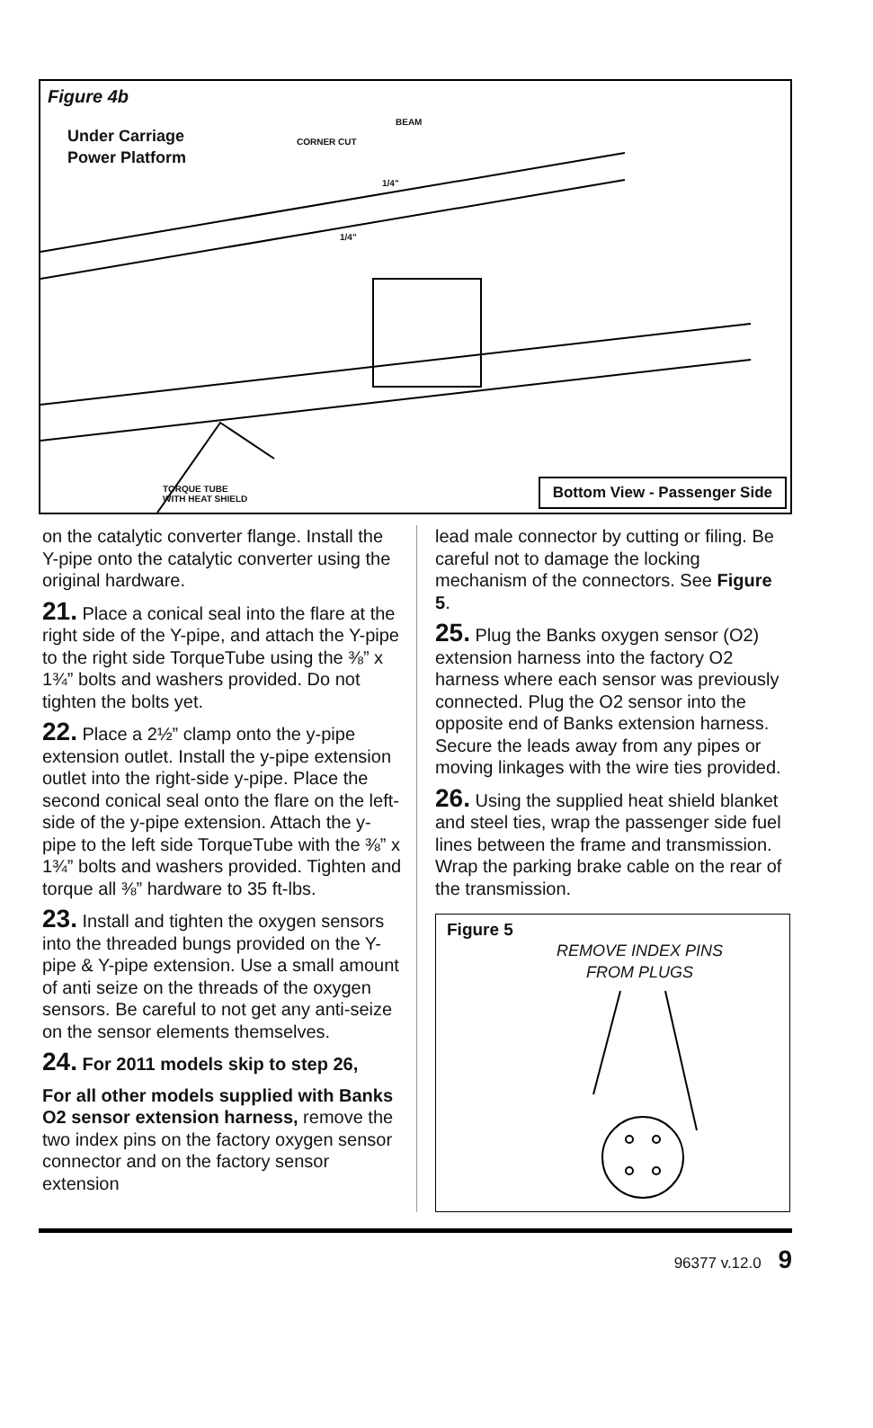Figure 4b
Under Carriage
Power Platform
BEAM
CORNER CUT
1/4"
1/4"
TORQUE TUBE
WITH HEAT SHIELD
Bottom View - Passenger Side
on the catalytic converter flange. Install the Y-pipe onto the catalytic converter using the original hardware.
21. Place a conical seal into the flare at the right side of the Y-pipe, and attach the Y-pipe to the right side TorqueTube using the ⅜” x 1¾” bolts and washers provided. Do not tighten the bolts yet.
22. Place a 2½” clamp onto the y-pipe extension outlet. Install the y-pipe extension outlet into the right-side y-pipe. Place the second conical seal onto the flare on the left-side of the y-pipe extension. Attach the y-pipe to the left side TorqueTube with the ⅜” x 1¾” bolts and washers provided. Tighten and torque all ⅜” hardware to 35 ft-lbs.
23. Install and tighten the oxygen sensors into the threaded bungs provided on the Y-pipe & Y-pipe extension. Use a small amount of anti seize on the threads of the oxygen sensors. Be careful to not get any anti-seize on the sensor elements themselves.
24. For 2011 models skip to step 26,
For all other models supplied with Banks O2 sensor extension harness, remove the two index pins on the factory oxygen sensor connector and on the factory sensor extension
lead male connector by cutting or filing. Be careful not to damage the locking mechanism of the connectors. See Figure 5.
25. Plug the Banks oxygen sensor (O2) extension harness into the factory O2 harness where each sensor was previously connected. Plug the O2 sensor into the opposite end of Banks extension harness. Secure the leads away from any pipes or moving linkages with the wire ties provided.
26. Using the supplied heat shield blanket and steel ties, wrap the passenger side fuel lines between the frame and transmission. Wrap the parking brake cable on the rear of the transmission.
Figure 5
REMOVE INDEX PINS
FROM PLUGS
96377 v.12.0 9